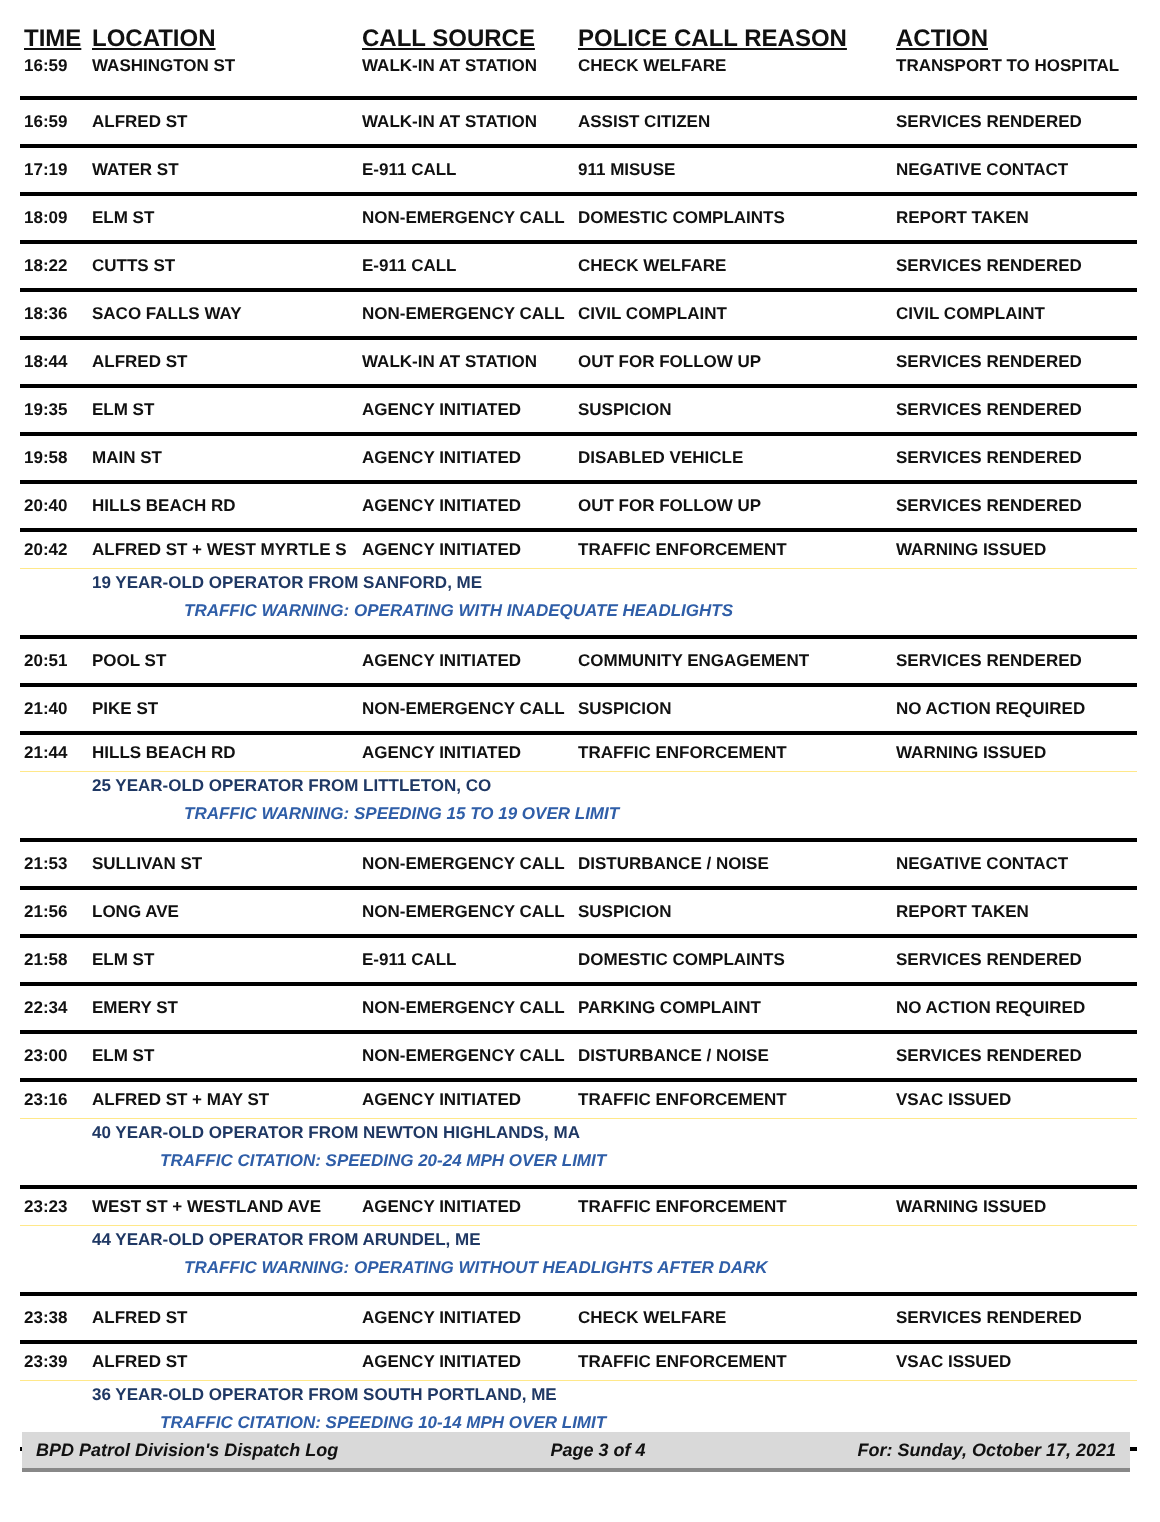| TIME | LOCATION | CALL SOURCE | POLICE CALL REASON | ACTION |
| --- | --- | --- | --- | --- |
| 16:59 | WASHINGTON ST | WALK-IN AT STATION | CHECK WELFARE | TRANSPORT TO HOSPITAL |
| 16:59 | ALFRED ST | WALK-IN AT STATION | ASSIST CITIZEN | SERVICES RENDERED |
| 17:19 | WATER ST | E-911 CALL | 911 MISUSE | NEGATIVE CONTACT |
| 18:09 | ELM ST | NON-EMERGENCY CALL | DOMESTIC COMPLAINTS | REPORT TAKEN |
| 18:22 | CUTTS ST | E-911 CALL | CHECK WELFARE | SERVICES RENDERED |
| 18:36 | SACO FALLS WAY | NON-EMERGENCY CALL | CIVIL COMPLAINT | CIVIL COMPLAINT |
| 18:44 | ALFRED ST | WALK-IN AT STATION | OUT FOR FOLLOW UP | SERVICES RENDERED |
| 19:35 | ELM ST | AGENCY INITIATED | SUSPICION | SERVICES RENDERED |
| 19:58 | MAIN ST | AGENCY INITIATED | DISABLED VEHICLE | SERVICES RENDERED |
| 20:40 | HILLS BEACH RD | AGENCY INITIATED | OUT FOR FOLLOW UP | SERVICES RENDERED |
| 20:42 | ALFRED ST + WEST MYRTLE S | AGENCY INITIATED | TRAFFIC ENFORCEMENT | WARNING ISSUED |
| | 19 YEAR-OLD OPERATOR FROM SANFORD, ME | | | |
| | TRAFFIC WARNING: OPERATING WITH INADEQUATE HEADLIGHTS | | | |
| 20:51 | POOL ST | AGENCY INITIATED | COMMUNITY ENGAGEMENT | SERVICES RENDERED |
| 21:40 | PIKE ST | NON-EMERGENCY CALL | SUSPICION | NO ACTION REQUIRED |
| 21:44 | HILLS BEACH RD | AGENCY INITIATED | TRAFFIC ENFORCEMENT | WARNING ISSUED |
| | 25 YEAR-OLD OPERATOR FROM LITTLETON, CO | | | |
| | TRAFFIC WARNING: SPEEDING 15 TO 19 OVER LIMIT | | | |
| 21:53 | SULLIVAN ST | NON-EMERGENCY CALL | DISTURBANCE / NOISE | NEGATIVE CONTACT |
| 21:56 | LONG AVE | NON-EMERGENCY CALL | SUSPICION | REPORT TAKEN |
| 21:58 | ELM ST | E-911 CALL | DOMESTIC COMPLAINTS | SERVICES RENDERED |
| 22:34 | EMERY ST | NON-EMERGENCY CALL | PARKING COMPLAINT | NO ACTION REQUIRED |
| 23:00 | ELM ST | NON-EMERGENCY CALL | DISTURBANCE / NOISE | SERVICES RENDERED |
| 23:16 | ALFRED ST + MAY ST | AGENCY INITIATED | TRAFFIC ENFORCEMENT | VSAC ISSUED |
| | 40 YEAR-OLD OPERATOR FROM NEWTON HIGHLANDS, MA | | | |
| | TRAFFIC CITATION: SPEEDING 20-24 MPH OVER LIMIT | | | |
| 23:23 | WEST ST + WESTLAND AVE | AGENCY INITIATED | TRAFFIC ENFORCEMENT | WARNING ISSUED |
| | 44 YEAR-OLD OPERATOR FROM ARUNDEL, ME | | | |
| | TRAFFIC WARNING: OPERATING WITHOUT HEADLIGHTS AFTER DARK | | | |
| 23:38 | ALFRED ST | AGENCY INITIATED | CHECK WELFARE | SERVICES RENDERED |
| 23:39 | ALFRED ST | AGENCY INITIATED | TRAFFIC ENFORCEMENT | VSAC ISSUED |
| | 36 YEAR-OLD OPERATOR FROM SOUTH PORTLAND, ME | | | |
| | TRAFFIC CITATION: SPEEDING 10-14 MPH OVER LIMIT | | | |
BPD Patrol Division's Dispatch Log Page 3 of 4 For: Sunday, October 17, 2021